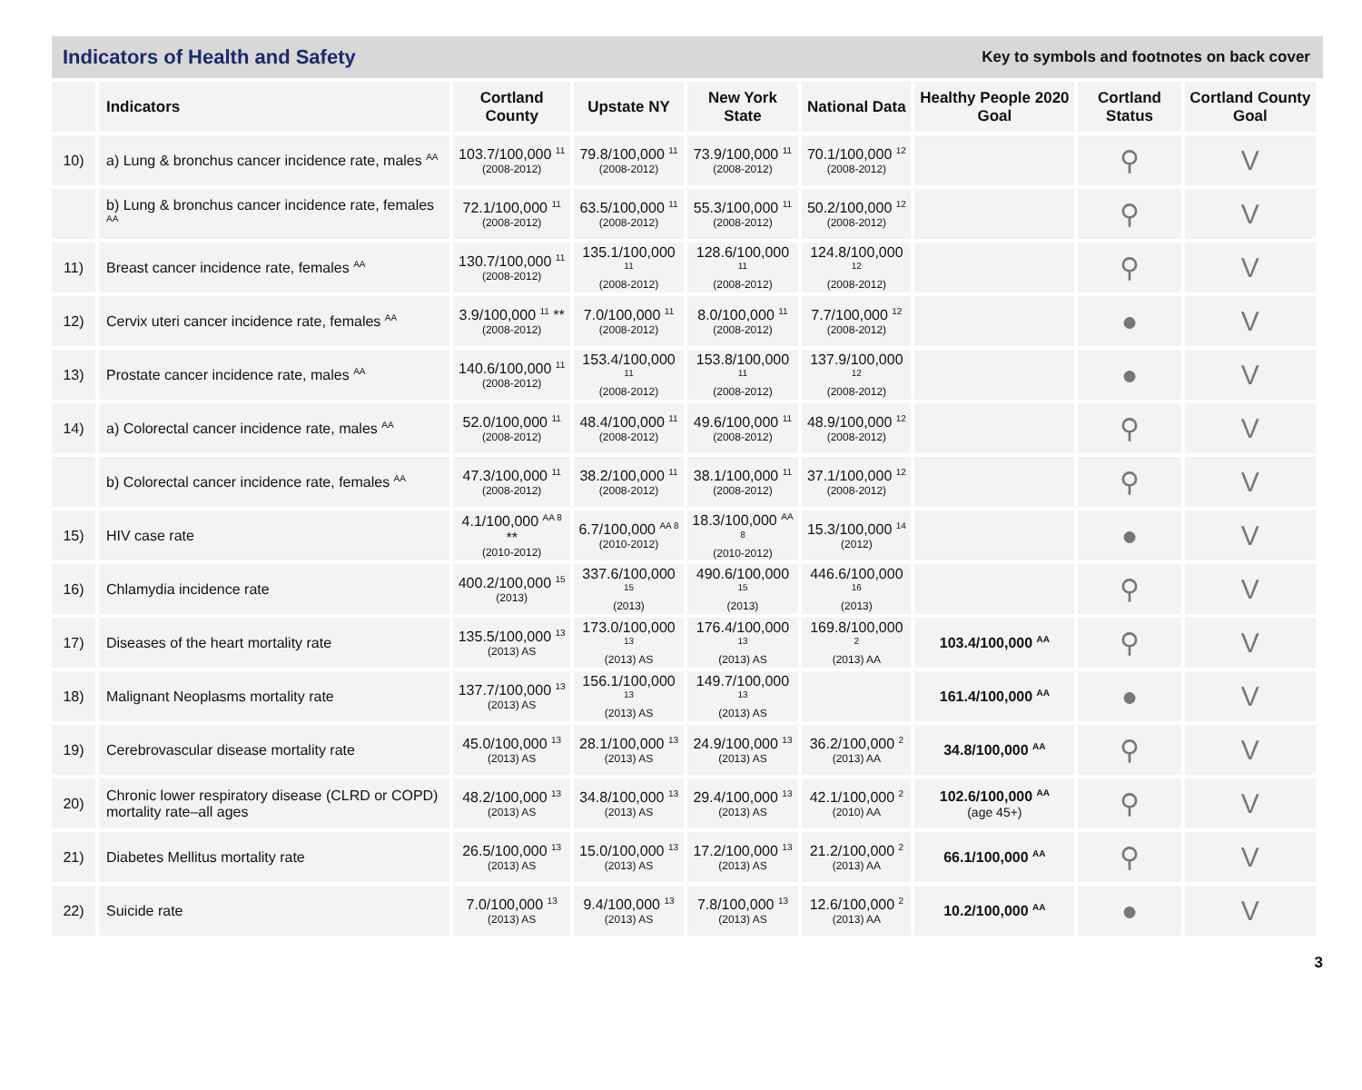Indicators of Health and Safety
Key to symbols and footnotes on back cover
| | Indicators | Cortland County | Upstate NY | New York State | National Data | Healthy People 2020 Goal | Cortland Status | Cortland County Goal |
| --- | --- | --- | --- | --- | --- | --- | --- | --- |
| 10) | a) Lung & bronchus cancer incidence rate, males <sup>AA</sup> | 103.7/100,000 <sup>11</sup> (2008-2012) | 79.8/100,000 <sup>11</sup> (2008-2012) | 73.9/100,000 <sup>11</sup> (2008-2012) | 70.1/100,000 <sup>12</sup> (2008-2012) | | ⚲ | V |
| | b) Lung & bronchus cancer incidence rate, females <sup>AA</sup> | 72.1/100,000 <sup>11</sup> (2008-2012) | 63.5/100,000 <sup>11</sup> (2008-2012) | 55.3/100,000 <sup>11</sup> (2008-2012) | 50.2/100,000 <sup>12</sup> (2008-2012) | | ⚲ | V |
| 11) | Breast cancer incidence rate, females <sup>AA</sup> | 130.7/100,000 <sup>11</sup> (2008-2012) | 135.1/100,000 <sup>11</sup> (2008-2012) | 128.6/100,000 <sup>11</sup> (2008-2012) | 124.8/100,000 <sup>12</sup> (2008-2012) | | ⚲ | V |
| 12) | Cervix uteri cancer incidence rate, females <sup>AA</sup> | 3.9/100,000 <sup>11</sup> ** (2008-2012) | 7.0/100,000 <sup>11</sup> (2008-2012) | 8.0/100,000 <sup>11</sup> (2008-2012) | 7.7/100,000 <sup>12</sup> (2008-2012) | | ● | V |
| 13) | Prostate cancer incidence rate, males <sup>AA</sup> | 140.6/100,000 <sup>11</sup> (2008-2012) | 153.4/100,000 <sup>11</sup> (2008-2012) | 153.8/100,000 <sup>11</sup> (2008-2012) | 137.9/100,000 <sup>12</sup> (2008-2012) | | ● | V |
| 14) | a) Colorectal cancer incidence rate, males <sup>AA</sup> | 52.0/100,000 <sup>11</sup> (2008-2012) | 48.4/100,000 <sup>11</sup> (2008-2012) | 49.6/100,000 <sup>11</sup> (2008-2012) | 48.9/100,000 <sup>12</sup> (2008-2012) | | ⚲ | V |
| | b) Colorectal cancer incidence rate, females <sup>AA</sup> | 47.3/100,000 <sup>11</sup> (2008-2012) | 38.2/100,000 <sup>11</sup> (2008-2012) | 38.1/100,000 <sup>11</sup> (2008-2012) | 37.1/100,000 <sup>12</sup> (2008-2012) | | ⚲ | V |
| 15) | HIV case rate | 4.1/100,000 <sup>AA 8</sup> ** (2010-2012) | 6.7/100,000 <sup>AA 8</sup> (2010-2012) | 18.3/100,000 <sup>AA 8</sup> (2010-2012) | 15.3/100,000 <sup>14</sup> (2012) | | ● | V |
| 16) | Chlamydia incidence rate | 400.2/100,000 <sup>15</sup> (2013) | 337.6/100,000 <sup>15</sup> (2013) | 490.6/100,000 <sup>15</sup> (2013) | 446.6/100,000 <sup>16</sup> (2013) | | ⚲ | V |
| 17) | Diseases of the heart mortality rate | 135.5/100,000 <sup>13</sup> (2013) AS | 173.0/100,000 <sup>13</sup> (2013) AS | 176.4/100,000 <sup>13</sup> (2013) AS | 169.8/100,000 <sup>2</sup> (2013) AA | 103.4/100,000 <sup>AA</sup> | ⚲ | V |
| 18) | Malignant Neoplasms mortality rate | 137.7/100,000 <sup>13</sup> (2013) AS | 156.1/100,000 <sup>13</sup> (2013) AS | 149.7/100,000 <sup>13</sup> (2013) AS | | 161.4/100,000 <sup>AA</sup> | ● | V |
| 19) | Cerebrovascular disease mortality rate | 45.0/100,000 <sup>13</sup> (2013) AS | 28.1/100,000 <sup>13</sup> (2013) AS | 24.9/100,000 <sup>13</sup> (2013) AS | 36.2/100,000 <sup>2</sup> (2013) AA | 34.8/100,000 <sup>AA</sup> | ⚲ | V |
| 20) | Chronic lower respiratory disease (CLRD or COPD) mortality rate–all ages | 48.2/100,000 <sup>13</sup> (2013) AS | 34.8/100,000 <sup>13</sup> (2013) AS | 29.4/100,000 <sup>13</sup> (2013) AS | 42.1/100,000 <sup>2</sup> (2010) AA | 102.6/100,000 <sup>AA</sup> (age 45+) | ⚲ | V |
| 21) | Diabetes Mellitus mortality rate | 26.5/100,000 <sup>13</sup> (2013) AS | 15.0/100,000 <sup>13</sup> (2013) AS | 17.2/100,000 <sup>13</sup> (2013) AS | 21.2/100,000 <sup>2</sup> (2013) AA | 66.1/100,000 <sup>AA</sup> | ⚲ | V |
| 22) | Suicide rate | 7.0/100,000 <sup>13</sup> (2013) AS | 9.4/100,000 <sup>13</sup> (2013) AS | 7.8/100,000 <sup>13</sup> (2013) AS | 12.6/100,000 <sup>2</sup> (2013) AA | 10.2/100,000 <sup>AA</sup> | ● | V |
3